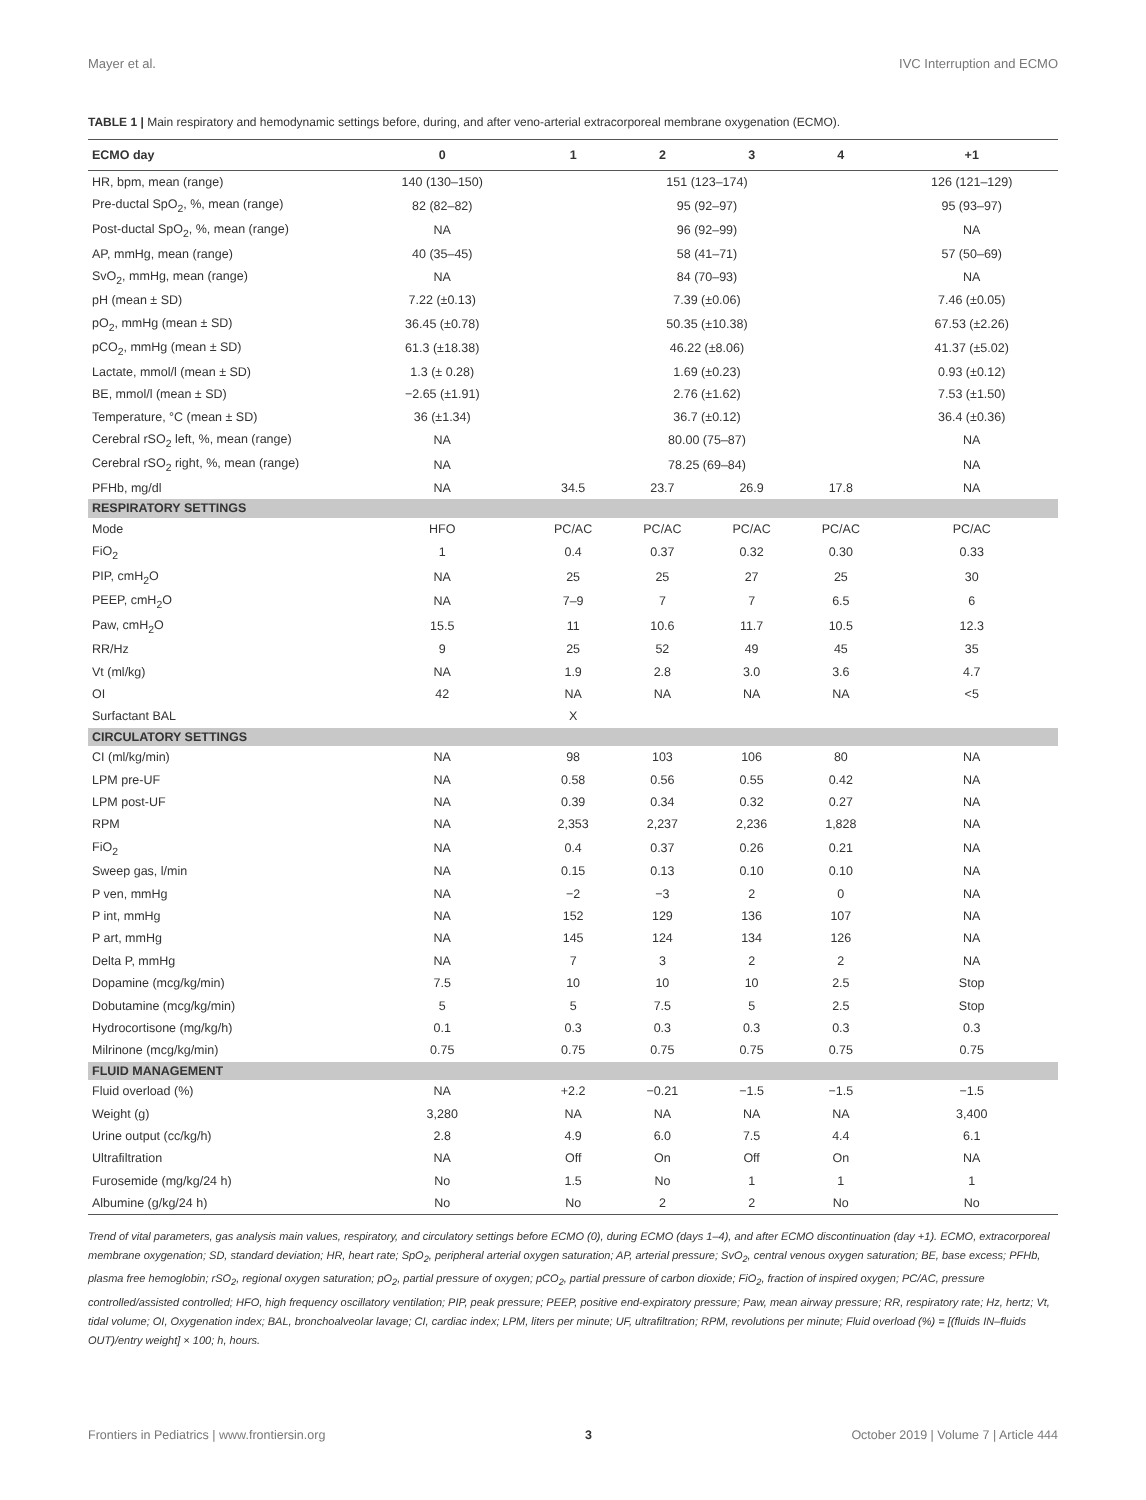Mayer et al. IVC Interruption and ECMO
TABLE 1 | Main respiratory and hemodynamic settings before, during, and after veno-arterial extracorporeal membrane oxygenation (ECMO).
| ECMO day | 0 | 1 | 2 | 3 | 4 | +1 |
| --- | --- | --- | --- | --- | --- | --- |
| HR, bpm, mean (range) | 140 (130–150) | 151 (123–174) | | | | 126 (121–129) |
| Pre-ductal SpO<sub>2</sub>, %, mean (range) | 82 (82–82) | 95 (92–97) | | | | 95 (93–97) |
| Post-ductal SpO<sub>2</sub>, %, mean (range) | NA | 96 (92–99) | | | | NA |
| AP, mmHg, mean (range) | 40 (35–45) | 58 (41–71) | | | | 57 (50–69) |
| SvO<sub>2</sub>, mmHg, mean (range) | NA | 84 (70–93) | | | | NA |
| pH (mean ± SD) | 7.22 (±0.13) | 7.39 (±0.06) | | | | 7.46 (±0.05) |
| pO<sub>2</sub>, mmHg (mean ± SD) | 36.45 (±0.78) | 50.35 (±10.38) | | | | 67.53 (±2.26) |
| pCO<sub>2</sub>, mmHg (mean ± SD) | 61.3 (±18.38) | 46.22 (±8.06) | | | | 41.37 (±5.02) |
| Lactate, mmol/l (mean ± SD) | 1.3 (± 0.28) | 1.69 (±0.23) | | | | 0.93 (±0.12) |
| BE, mmol/l (mean ± SD) | −2.65 (±1.91) | 2.76 (±1.62) | | | | 7.53 (±1.50) |
| Temperature, °C (mean ± SD) | 36 (±1.34) | 36.7 (±0.12) | | | | 36.4 (±0.36) |
| Cerebral rSO<sub>2</sub> left, %, mean (range) | NA | 80.00 (75–87) | | | | NA |
| Cerebral rSO<sub>2</sub> right, %, mean (range) | NA | 78.25 (69–84) | | | | NA |
| PFHb, mg/dl | NA | 34.5 | 23.7 | 26.9 | 17.8 | NA |
| RESPIRATORY SETTINGS | | | | | | |
| Mode | HFO | PC/AC | PC/AC | PC/AC | PC/AC | PC/AC |
| FiO<sub>2</sub> | 1 | 0.4 | 0.37 | 0.32 | 0.30 | 0.33 |
| PIP, cmH<sub>2</sub>O | NA | 25 | 25 | 27 | 25 | 30 |
| PEEP, cmH<sub>2</sub>O | NA | 7–9 | 7 | 7 | 6.5 | 6 |
| Paw, cmH<sub>2</sub>O | 15.5 | 11 | 10.6 | 11.7 | 10.5 | 12.3 |
| RR/Hz | 9 | 25 | 52 | 49 | 45 | 35 |
| Vt (ml/kg) | NA | 1.9 | 2.8 | 3.0 | 3.6 | 4.7 |
| OI | 42 | NA | NA | NA | NA | <5 |
| Surfactant BAL | | X | | | | |
| CIRCULATORY SETTINGS | | | | | | |
| CI (ml/kg/min) | NA | 98 | 103 | 106 | 80 | NA |
| LPM pre-UF | NA | 0.58 | 0.56 | 0.55 | 0.42 | NA |
| LPM post-UF | NA | 0.39 | 0.34 | 0.32 | 0.27 | NA |
| RPM | NA | 2,353 | 2,237 | 2,236 | 1,828 | NA |
| FiO<sub>2</sub> | NA | 0.4 | 0.37 | 0.26 | 0.21 | NA |
| Sweep gas, l/min | NA | 0.15 | 0.13 | 0.10 | 0.10 | NA |
| P ven, mmHg | NA | −2 | −3 | 2 | 0 | NA |
| P int, mmHg | NA | 152 | 129 | 136 | 107 | NA |
| P art, mmHg | NA | 145 | 124 | 134 | 126 | NA |
| Delta P, mmHg | NA | 7 | 3 | 2 | 2 | NA |
| Dopamine (mcg/kg/min) | 7.5 | 10 | 10 | 10 | 2.5 | Stop |
| Dobutamine (mcg/kg/min) | 5 | 5 | 7.5 | 5 | 2.5 | Stop |
| Hydrocortisone (mg/kg/h) | 0.1 | 0.3 | 0.3 | 0.3 | 0.3 | 0.3 |
| Milrinone (mcg/kg/min) | 0.75 | 0.75 | 0.75 | 0.75 | 0.75 | 0.75 |
| FLUID MANAGEMENT | | | | | | |
| Fluid overload (%) | NA | +2.2 | −0.21 | −1.5 | −1.5 | −1.5 |
| Weight (g) | 3,280 | NA | NA | NA | NA | 3,400 |
| Urine output (cc/kg/h) | 2.8 | 4.9 | 6.0 | 7.5 | 4.4 | 6.1 |
| Ultrafiltration | NA | Off | On | Off | On | NA |
| Furosemide (mg/kg/24 h) | No | 1.5 | No | 1 | 1 | 1 |
| Albumine (g/kg/24 h) | No | No | 2 | 2 | No | No |
Trend of vital parameters, gas analysis main values, respiratory, and circulatory settings before ECMO (0), during ECMO (days 1–4), and after ECMO discontinuation (day +1). ECMO, extracorporeal membrane oxygenation; SD, standard deviation; HR, heart rate; SpO<sub>2</sub>, peripheral arterial oxygen saturation; AP, arterial pressure; SvO<sub>2</sub>, central venous oxygen saturation; BE, base excess; PFHb, plasma free hemoglobin; rSO<sub>2</sub>, regional oxygen saturation; pO<sub>2</sub>, partial pressure of oxygen; pCO<sub>2</sub>, partial pressure of carbon dioxide; FiO<sub>2</sub>, fraction of inspired oxygen; PC/AC, pressure controlled/assisted controlled; HFO, high frequency oscillatory ventilation; PIP, peak pressure; PEEP, positive end-expiratory pressure; Paw, mean airway pressure; RR, respiratory rate; Hz, hertz; Vt, tidal volume; OI, Oxygenation index; BAL, bronchoalveolar lavage; CI, cardiac index; LPM, liters per minute; UF, ultrafiltration; RPM, revolutions per minute; Fluid overload (%) = [(fluids IN–fluids OUT)/entry weight] × 100; h, hours.
Frontiers in Pediatrics | www.frontiersin.org 3 October 2019 | Volume 7 | Article 444